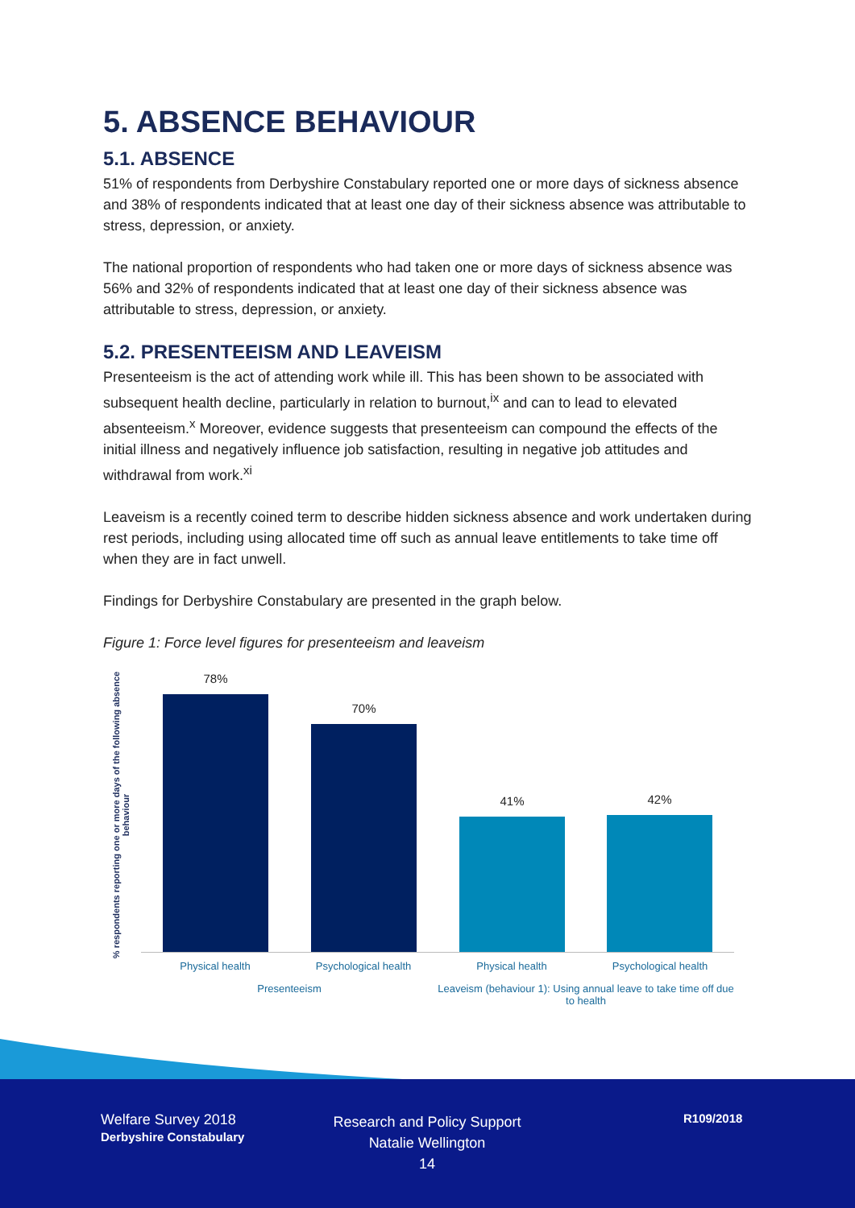5. ABSENCE BEHAVIOUR
5.1. ABSENCE
51% of respondents from Derbyshire Constabulary reported one or more days of sickness absence and 38% of respondents indicated that at least one day of their sickness absence was attributable to stress, depression, or anxiety.
The national proportion of respondents who had taken one or more days of sickness absence was 56% and 32% of respondents indicated that at least one day of their sickness absence was attributable to stress, depression, or anxiety.
5.2. PRESENTEEISM AND LEAVEISM
Presenteeism is the act of attending work while ill. This has been shown to be associated with subsequent health decline, particularly in relation to burnout,<sup>ix</sup> and can to lead to elevated absenteeism.<sup>x</sup> Moreover, evidence suggests that presenteeism can compound the effects of the initial illness and negatively influence job satisfaction, resulting in negative job attitudes and withdrawal from work.<sup>xi</sup>
Leaveism is a recently coined term to describe hidden sickness absence and work undertaken during rest periods, including using allocated time off such as annual leave entitlements to take time off when they are in fact unwell.
Findings for Derbyshire Constabulary are presented in the graph below.
Figure 1: Force level figures for presenteeism and leaveism
% respondents reporting one or more days of the following absence behaviour
78%
70%
41% 42%
Physical health Psychological health Physical health Psychological health
Presenteeism
Leaveism (behaviour 1): Using annual leave to take time off due to health
Welfare Survey 2018
Derbyshire Constabulary
Research and Policy Support
Natalie Wellington
14
R109/2018